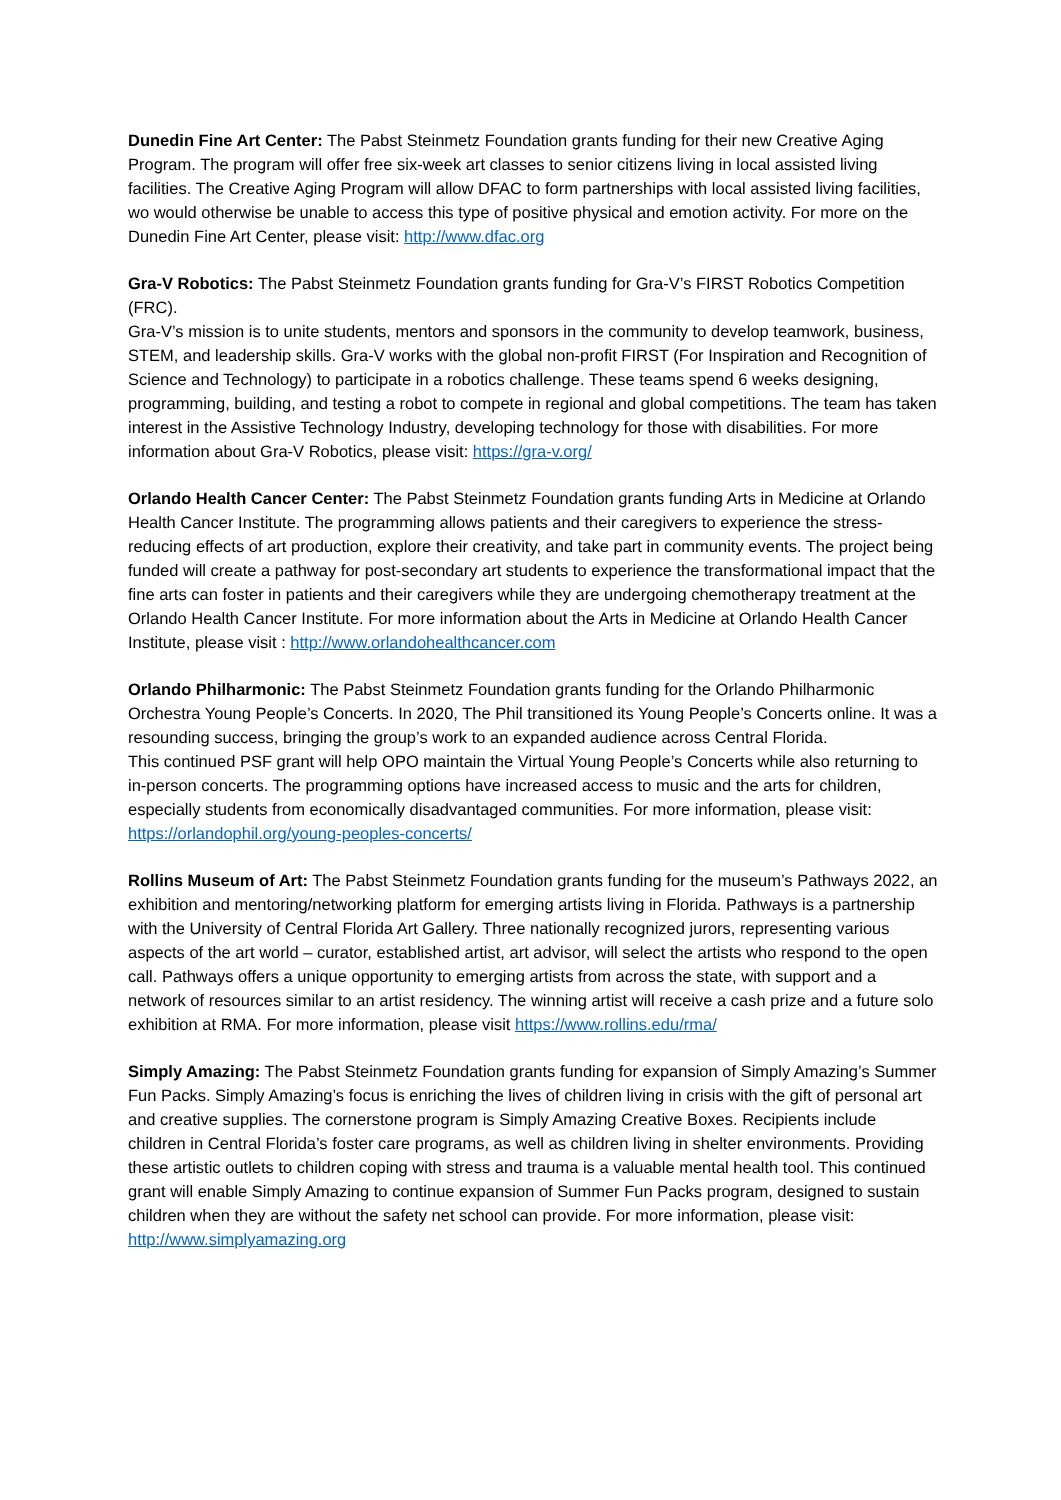Dunedin Fine Art Center: The Pabst Steinmetz Foundation grants funding for their new Creative Aging Program. The program will offer free six-week art classes to senior citizens living in local assisted living facilities. The Creative Aging Program will allow DFAC to form partnerships with local assisted living facilities, wo would otherwise be unable to access this type of positive physical and emotion activity. For more on the Dunedin Fine Art Center, please visit: http://www.dfac.org
Gra-V Robotics: The Pabst Steinmetz Foundation grants funding for Gra-V’s FIRST Robotics Competition (FRC).
Gra-V’s mission is to unite students, mentors and sponsors in the community to develop teamwork, business, STEM, and leadership skills. Gra-V works with the global non-profit FIRST (For Inspiration and Recognition of Science and Technology) to participate in a robotics challenge. These teams spend 6 weeks designing, programming, building, and testing a robot to compete in regional and global competitions. The team has taken interest in the Assistive Technology Industry, developing technology for those with disabilities. For more information about Gra-V Robotics, please visit: https://gra-v.org/
Orlando Health Cancer Center: The Pabst Steinmetz Foundation grants funding Arts in Medicine at Orlando Health Cancer Institute. The programming allows patients and their caregivers to experience the stress-reducing effects of art production, explore their creativity, and take part in community events. The project being funded will create a pathway for post-secondary art students to experience the transformational impact that the fine arts can foster in patients and their caregivers while they are undergoing chemotherapy treatment at the Orlando Health Cancer Institute. For more information about the Arts in Medicine at Orlando Health Cancer Institute, please visit : http://www.orlandohealthcancer.com
Orlando Philharmonic: The Pabst Steinmetz Foundation grants funding for the Orlando Philharmonic Orchestra Young People’s Concerts. In 2020, The Phil transitioned its Young People’s Concerts online. It was a resounding success, bringing the group’s work to an expanded audience across Central Florida.
This continued PSF grant will help OPO maintain the Virtual Young People’s Concerts while also returning to in-person concerts. The programming options have increased access to music and the arts for children, especially students from economically disadvantaged communities. For more information, please visit: https://orlandophil.org/young-peoples-concerts/
Rollins Museum of Art: The Pabst Steinmetz Foundation grants funding for the museum’s Pathways 2022, an exhibition and mentoring/networking platform for emerging artists living in Florida. Pathways is a partnership with the University of Central Florida Art Gallery. Three nationally recognized jurors, representing various aspects of the art world – curator, established artist, art advisor, will select the artists who respond to the open call. Pathways offers a unique opportunity to emerging artists from across the state, with support and a network of resources similar to an artist residency. The winning artist will receive a cash prize and a future solo exhibition at RMA. For more information, please visit https://www.rollins.edu/rma/
Simply Amazing: The Pabst Steinmetz Foundation grants funding for expansion of Simply Amazing’s Summer Fun Packs. Simply Amazing’s focus is enriching the lives of children living in crisis with the gift of personal art and creative supplies. The cornerstone program is Simply Amazing Creative Boxes. Recipients include children in Central Florida’s foster care programs, as well as children living in shelter environments. Providing these artistic outlets to children coping with stress and trauma is a valuable mental health tool. This continued grant will enable Simply Amazing to continue expansion of Summer Fun Packs program, designed to sustain children when they are without the safety net school can provide. For more information, please visit: http://www.simplyamazing.org